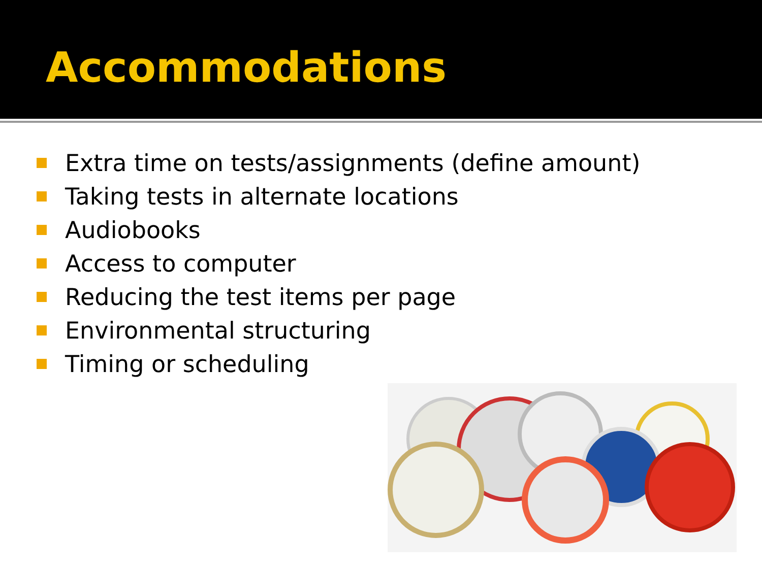Accommodations
Extra time on tests/assignments (define amount)
Taking tests in alternate locations
Audiobooks
Access to computer
Reducing the test items per page
Environmental structuring
Timing or scheduling